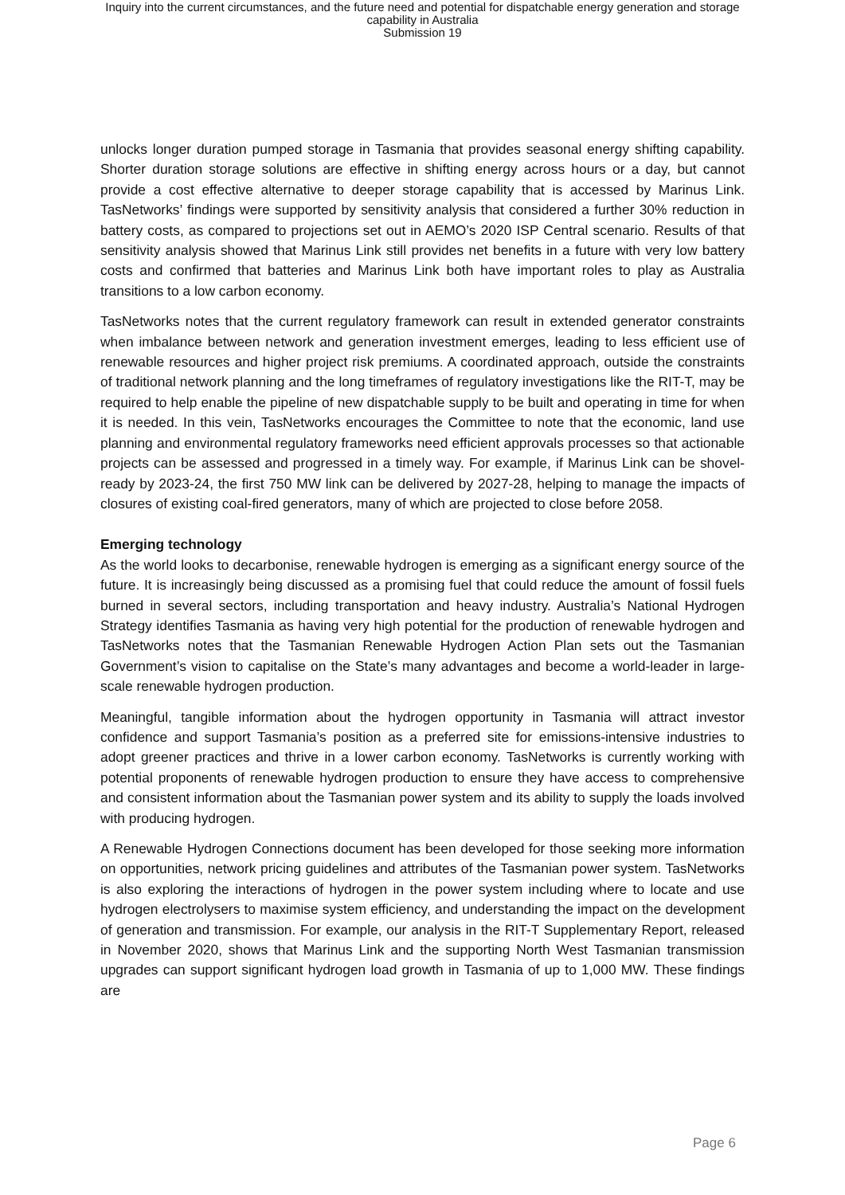Inquiry into the current circumstances, and the future need and potential for dispatchable energy generation and storage
capability in Australia
Submission 19
unlocks longer duration pumped storage in Tasmania that provides seasonal energy shifting capability. Shorter duration storage solutions are effective in shifting energy across hours or a day, but cannot provide a cost effective alternative to deeper storage capability that is accessed by Marinus Link. TasNetworks’ findings were supported by sensitivity analysis that considered a further 30% reduction in battery costs, as compared to projections set out in AEMO’s 2020 ISP Central scenario. Results of that sensitivity analysis showed that Marinus Link still provides net benefits in a future with very low battery costs and confirmed that batteries and Marinus Link both have important roles to play as Australia transitions to a low carbon economy.
TasNetworks notes that the current regulatory framework can result in extended generator constraints when imbalance between network and generation investment emerges, leading to less efficient use of renewable resources and higher project risk premiums. A coordinated approach, outside the constraints of traditional network planning and the long timeframes of regulatory investigations like the RIT-T, may be required to help enable the pipeline of new dispatchable supply to be built and operating in time for when it is needed. In this vein, TasNetworks encourages the Committee to note that the economic, land use planning and environmental regulatory frameworks need efficient approvals processes so that actionable projects can be assessed and progressed in a timely way. For example, if Marinus Link can be shovel-ready by 2023-24, the first 750 MW link can be delivered by 2027-28, helping to manage the impacts of closures of existing coal-fired generators, many of which are projected to close before 2058.
Emerging technology
As the world looks to decarbonise, renewable hydrogen is emerging as a significant energy source of the future. It is increasingly being discussed as a promising fuel that could reduce the amount of fossil fuels burned in several sectors, including transportation and heavy industry. Australia’s National Hydrogen Strategy identifies Tasmania as having very high potential for the production of renewable hydrogen and TasNetworks notes that the Tasmanian Renewable Hydrogen Action Plan sets out the Tasmanian Government’s vision to capitalise on the State’s many advantages and become a world-leader in large-scale renewable hydrogen production.
Meaningful, tangible information about the hydrogen opportunity in Tasmania will attract investor confidence and support Tasmania’s position as a preferred site for emissions-intensive industries to adopt greener practices and thrive in a lower carbon economy. TasNetworks is currently working with potential proponents of renewable hydrogen production to ensure they have access to comprehensive and consistent information about the Tasmanian power system and its ability to supply the loads involved with producing hydrogen.
A Renewable Hydrogen Connections document has been developed for those seeking more information on opportunities, network pricing guidelines and attributes of the Tasmanian power system. TasNetworks is also exploring the interactions of hydrogen in the power system including where to locate and use hydrogen electrolysers to maximise system efficiency, and understanding the impact on the development of generation and transmission. For example, our analysis in the RIT-T Supplementary Report, released in November 2020, shows that Marinus Link and the supporting North West Tasmanian transmission upgrades can support significant hydrogen load growth in Tasmania of up to 1,000 MW. These findings are
Page 6